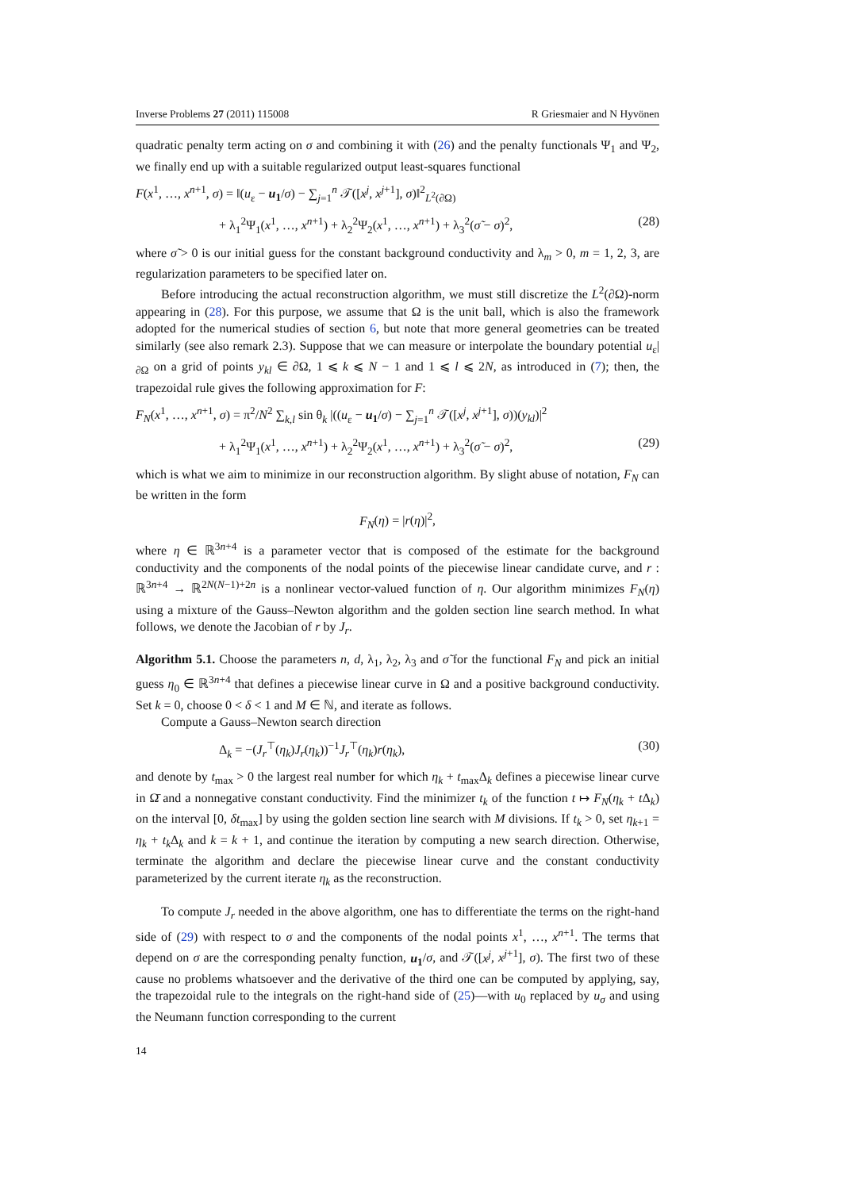Inverse Problems 27 (2011) 115008 R Griesmaier and N Hyvönen
quadratic penalty term acting on σ and combining it with (26) and the penalty functionals Ψ<sub>1</sub> and Ψ<sub>2</sub>, we finally end up with a suitable regularized output least-squares functional
F(x<sup>1</sup>, …, x<sup>n+1</sup>, σ) = ‖(u<sub>ε</sub> − u<sub>1</sub>/σ) − ∑<sub>j=1</sub><sup>n</sup> 𝒯([x<sup>j</sup>, x<sup>j+1</sup>], σ)‖<sup>2</sup><sub>L<sup>2</sup>(∂Ω)</sub>
+ λ<sub>1</sub><sup>2</sup>Ψ<sub>1</sub>(x<sup>1</sup>, …, x<sup>n+1</sup>) + λ<sub>2</sub><sup>2</sup>Ψ<sub>2</sub>(x<sup>1</sup>, …, x<sup>n+1</sup>) + λ<sub>3</sub><sup>2</sup>(σ̃ − σ)<sup>2</sup>, (28)
where σ̃ > 0 is our initial guess for the constant background conductivity and λ<sub>m</sub> > 0, m = 1, 2, 3, are regularization parameters to be specified later on.
Before introducing the actual reconstruction algorithm, we must still discretize the L<sup>2</sup>(∂Ω)-norm appearing in (28). For this purpose, we assume that Ω is the unit ball, which is also the framework adopted for the numerical studies of section 6, but note that more general geometries can be treated similarly (see also remark 2.3). Suppose that we can measure or interpolate the boundary potential u<sub>ε</sub>|<sub>∂Ω</sub> on a grid of points y<sub>kl</sub> ∈ ∂Ω, 1 ⩽ k ⩽ N − 1 and 1 ⩽ l ⩽ 2N, as introduced in (7); then, the trapezoidal rule gives the following approximation for F:
F<sub>N</sub>(x<sup>1</sup>, …, x<sup>n+1</sup>, σ) = π<sup>2</sup>/N<sup>2</sup> ∑<sub>k,l</sub> sin θ<sub>k</sub> |((u<sub>ε</sub> − u<sub>1</sub>/σ) − ∑<sub>j=1</sub><sup>n</sup> 𝒯([x<sup>j</sup>, x<sup>j+1</sup>], σ))(y<sub>kl</sub>)|<sup>2</sup>
+ λ<sub>1</sub><sup>2</sup>Ψ<sub>1</sub>(x<sup>1</sup>, …, x<sup>n+1</sup>) + λ<sub>2</sub><sup>2</sup>Ψ<sub>2</sub>(x<sup>1</sup>, …, x<sup>n+1</sup>) + λ<sub>3</sub><sup>2</sup>(σ̃ − σ)<sup>2</sup>, (29)
which is what we aim to minimize in our reconstruction algorithm. By slight abuse of notation, F<sub>N</sub> can be written in the form
F<sub>N</sub>(η) = |r(η)|<sup>2</sup>,
where η ∈ ℝ<sup>3n+4</sup> is a parameter vector that is composed of the estimate for the background conductivity and the components of the nodal points of the piecewise linear candidate curve, and r : ℝ<sup>3n+4</sup> → ℝ<sup>2N(N−1)+2n</sup> is a nonlinear vector-valued function of η. Our algorithm minimizes F<sub>N</sub>(η) using a mixture of the Gauss–Newton algorithm and the golden section line search method. In what follows, we denote the Jacobian of r by J<sub>r</sub>.
Algorithm 5.1. Choose the parameters n, d, λ<sub>1</sub>, λ<sub>2</sub>, λ<sub>3</sub> and σ̃ for the functional F<sub>N</sub> and pick an initial guess η<sub>0</sub> ∈ ℝ<sup>3n+4</sup> that defines a piecewise linear curve in Ω and a positive background conductivity. Set k = 0, choose 0 < δ < 1 and M ∈ ℕ, and iterate as follows.
Compute a Gauss–Newton search direction
Δ<sub>k</sub> = −(J<sub>r</sub><sup>⊤</sup>(η<sub>k</sub>)J<sub>r</sub>(η<sub>k</sub>))<sup>−1</sup>J<sub>r</sub><sup>⊤</sup>(η<sub>k</sub>)r(η<sub>k</sub>), (30)
and denote by t<sub>max</sub> > 0 the largest real number for which η<sub>k</sub> + t<sub>max</sub>Δ<sub>k</sub> defines a piecewise linear curve in Ω̄ and a nonnegative constant conductivity. Find the minimizer t<sub>k</sub> of the function t ↦ F<sub>N</sub>(η<sub>k</sub> + t Δ<sub>k</sub>) on the interval [0, δt<sub>max</sub>] by using the golden section line search with M divisions. If t<sub>k</sub> > 0, set η<sub>k+1</sub> = η<sub>k</sub> + t<sub>k</sub> Δ<sub>k</sub> and k = k + 1, and continue the iteration by computing a new search direction. Otherwise, terminate the algorithm and declare the piecewise linear curve and the constant conductivity parameterized by the current iterate η<sub>k</sub> as the reconstruction.
To compute J<sub>r</sub> needed in the above algorithm, one has to differentiate the terms on the right-hand side of (29) with respect to σ and the components of the nodal points x<sup>1</sup>, …, x<sup>n+1</sup>. The terms that depend on σ are the corresponding penalty function, u<sub>1</sub>/σ, and 𝒯([x<sup>j</sup>, x<sup>j+1</sup>], σ). The first two of these cause no problems whatsoever and the derivative of the third one can be computed by applying, say, the trapezoidal rule to the integrals on the right-hand side of (25)—with u<sub>0</sub> replaced by u<sub>σ</sub> and using the Neumann function corresponding to the current
14